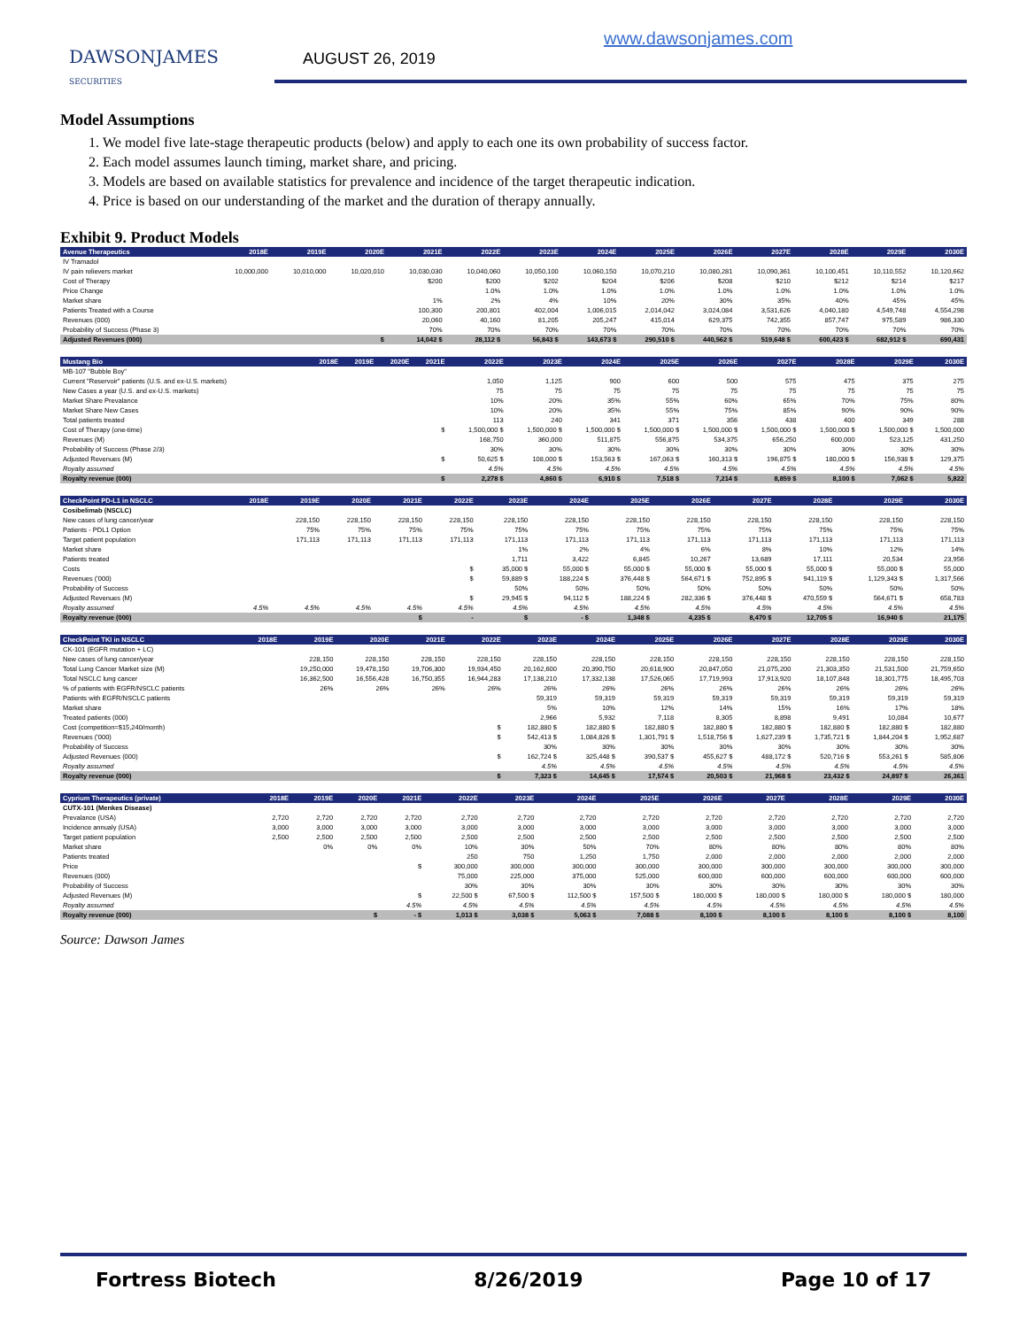DAWSONJAMES
SECURITIES
AUGUST 26, 2019
www.dawsonjames.com
Model Assumptions
1. We model five late-stage therapeutic products (below) and apply to each one its own probability of success factor.
2. Each model assumes launch timing, market share, and pricing.
3. Models are based on available statistics for prevalence and incidence of the target therapeutic indication.
4. Price is based on our understanding of the market and the duration of therapy annually.
Exhibit 9. Product Models
| Avenue Therapeutics | 2018E | 2019E | 2020E | 2021E | 2022E | 2023E | 2024E | 2025E | 2026E | 2027E | 2028E | 2029E | 2030E |
| --- | --- | --- | --- | --- | --- | --- | --- | --- | --- | --- | --- | --- | --- |
| IV Tramadol | | | | | | | | | | | | | |
| IV pain relievers market | 10,000,000 | 10,010,000 | 10,020,010 | 10,030,030 | 10,040,060 | 10,050,100 | 10,060,150 | 10,070,210 | 10,080,281 | 10,090,361 | 10,100,451 | 10,110,552 | 10,120,662 |
| Cost of Therapy | | | | $200 | $200 | $202 | $204 | $206 | $208 | $210 | $212 | $214 | $217 |
| Price Change | | | | | 1.0% | 1.0% | 1.0% | 1.0% | 1.0% | 1.0% | 1.0% | 1.0% | 1.0% |
| Market share | | | | 1% | 2% | 4% | 10% | 20% | 30% | 35% | 40% | 45% | 45% |
| Patients Treated with a Course | | | | 100,300 | 200,801 | 402,004 | 1,006,015 | 2,014,042 | 3,024,084 | 3,531,626 | 4,040,180 | 4,549,748 | 4,554,298 |
| Revenues (000) | | | | 20,060 | 40,160 | 81,205 | 205,247 | 415,014 | 629,375 | 742,355 | 857,747 | 975,589 | 986,330 |
| Probability of Success (Phase 3) | | | | 70% | 70% | 70% | 70% | 70% | 70% | 70% | 70% | 70% | 70% |
| Adjusted Revenues (000) | | | $ | 14,042 $ | 28,112 $ | 56,843 $ | 143,673 $ | 290,510 $ | 440,562 $ | 519,648 $ | 600,423 $ | 682,912 $ | 690,431 |
| Mustang Bio | 2018E | 2019E | 2020E | 2021E | 2022E | 2023E | 2024E | 2025E | 2026E | 2027E | 2028E | 2029E | 2030E |
| --- | --- | --- | --- | --- | --- | --- | --- | --- | --- | --- | --- | --- | --- |
| MB-107 "Bubble Boy" | | | | | | | | | | | | | |
| Current "Reservoir" patients (U.S. and ex-U.S. markets) | | | | | 1,050 | 1,125 | 900 | 600 | 500 | 575 | 475 | 375 | 275 |
| New Cases a year (U.S. and ex-U.S. markets) | | | | | 75 | 75 | 75 | 75 | 75 | 75 | 75 | 75 | 75 |
| Market Share Prevalance | | | | | 10% | 20% | 35% | 55% | 60% | 65% | 70% | 75% | 80% |
| Market Share New Cases | | | | | 10% | 20% | 35% | 55% | 75% | 85% | 90% | 90% | 90% |
| Total patients treated | | | | | 113 | 240 | 341 | 371 | 356 | 438 | 400 | 349 | 288 |
| Cost of Therapy (one-time) | | | | $ | 1,500,000 $ | 1,500,000 $ | 1,500,000 $ | 1,500,000 $ | 1,500,000 $ | 1,500,000 $ | 1,500,000 $ | 1,500,000 $ | 1,500,000 |
| Revenues (M) | | | | | 168,750 | 360,000 | 511,875 | 556,875 | 534,375 | 656,250 | 600,000 | 523,125 | 431,250 |
| Probability of Success (Phase 2/3) | | | | | 30% | 30% | 30% | 30% | 30% | 30% | 30% | 30% | 30% |
| Adjusted Revenues (M) | | | | $ | 50,625 $ | 108,000 $ | 153,563 $ | 167,063 $ | 160,313 $ | 196,875 $ | 180,000 $ | 156,938 $ | 129,375 |
| Royalty assumed | | | | | 4.5% | 4.5% | 4.5% | 4.5% | 4.5% | 4.5% | 4.5% | 4.5% | 4.5% |
| Royalty revenue (000) | | | | $ | 2,278 $ | 4,860 $ | 6,910 $ | 7,518 $ | 7,214 $ | 8,859 $ | 8,100 $ | 7,062 $ | 5,822 |
| CheckPoint PD-L1 in NSCLC | 2018E | 2019E | 2020E | 2021E | 2022E | 2023E | 2024E | 2025E | 2026E | 2027E | 2028E | 2029E | 2030E |
| --- | --- | --- | --- | --- | --- | --- | --- | --- | --- | --- | --- | --- | --- |
| Cosibelimab (NSCLC) | | | | | | | | | | | | | |
| New cases of lung cancer/year | | 228,150 | 228,150 | 228,150 | 228,150 | 228,150 | 228,150 | 228,150 | 228,150 | 228,150 | 228,150 | 228,150 | 228,150 |
| Patients - PDL1 Option | | 75% | 75% | 75% | 75% | 75% | 75% | 75% | 75% | 75% | 75% | 75% | 75% |
| Target patient population | | 171,113 | 171,113 | 171,113 | 171,113 | 171,113 | 171,113 | 171,113 | 171,113 | 171,113 | 171,113 | 171,113 | 171,113 |
| Market share | | | | | | 1% | 2% | 4% | 6% | 8% | 10% | 12% | 14% |
| Patients treated | | | | | | 1,711 | 3,422 | 6,845 | 10,267 | 13,689 | 17,111 | 20,534 | 23,956 |
| Costs | | | | | $ | 35,000 $ | 55,000 $ | 55,000 $ | 55,000 $ | 55,000 $ | 55,000 $ | 55,000 $ | 55,000 |
| Revenues ('000) | | | | | $ | 59,889 $ | 188,224 $ | 376,448 $ | 564,671 $ | 752,895 $ | 941,119 $ | 1,129,343 $ | 1,317,566 |
| Probability of Success | | | | | | 50% | 50% | 50% | 50% | 50% | 50% | 50% | 50% |
| Adjusted Revenues (M) | | | | | $ | 29,945 $ | 94,112 $ | 188,224 $ | 282,336 $ | 376,448 $ | 470,559 $ | 564,671 $ | 658,783 |
| Royalty assumed | 4.5% | 4.5% | 4.5% | 4.5% | 4.5% | 4.5% | 4.5% | 4.5% | 4.5% | 4.5% | 4.5% | 4.5% | 4.5% |
| Royalty revenue (000) | | | | $ | - | $ | - $ | 1,348 $ | 4,235 $ | 8,470 $ | 12,705 $ | 16,940 $ | 21,175 |
| CheckPoint TKI in NSCLC | 2018E | 2019E | 2020E | 2021E | 2022E | 2023E | 2024E | 2025E | 2026E | 2027E | 2028E | 2029E | 2030E |
| --- | --- | --- | --- | --- | --- | --- | --- | --- | --- | --- | --- | --- | --- |
| CK-101 (EGFR mutation + LC) | | | | | | | | | | | | | |
| New cases of lung cancer/year | | 228,150 | 228,150 | 228,150 | 228,150 | 228,150 | 228,150 | 228,150 | 228,150 | 228,150 | 228,150 | 228,150 | 228,150 |
| Total Lung Cancer Market size (M) | | 19,250,000 | 19,478,150 | 19,706,300 | 19,934,450 | 20,162,600 | 20,390,750 | 20,618,900 | 20,847,050 | 21,075,200 | 21,303,350 | 21,531,500 | 21,759,650 |
| Total NSCLC lung cancer | | 16,362,500 | 16,556,428 | 16,750,355 | 16,944,283 | 17,138,210 | 17,332,138 | 17,526,065 | 17,719,993 | 17,913,920 | 18,107,848 | 18,301,775 | 18,495,703 |
| % of patients with EGFR/NSCLC patients | | 26% | 26% | 26% | 26% | 26% | 26% | 26% | 26% | 26% | 26% | 26% | 26% |
| Patients with EGFR/NSCLC patients | | | | | | 59,319 | 59,319 | 59,319 | 59,319 | 59,319 | 59,319 | 59,319 | 59,319 |
| Market share | | | | | | 5% | 10% | 12% | 14% | 15% | 16% | 17% | 18% |
| Treated patients (000) | | | | | | 2,966 | 5,932 | 7,118 | 8,305 | 8,898 | 9,491 | 10,084 | 10,677 |
| Cost (competition=$15,240/month) | | | | | $ | 182,880 $ | 182,880 $ | 182,880 $ | 182,880 $ | 182,880 $ | 182,880 $ | 182,880 $ | 182,880 |
| Revenues ('000) | | | | | $ | 542,413 $ | 1,084,826 $ | 1,301,791 $ | 1,518,756 $ | 1,627,239 $ | 1,735,721 $ | 1,844,204 $ | 1,952,687 |
| Probability of Success | | | | | | 30% | 30% | 30% | 30% | 30% | 30% | 30% | 30% |
| Adjusted Revenues (000) | | | | | $ | 162,724 $ | 325,448 $ | 390,537 $ | 455,627 $ | 488,172 $ | 520,716 $ | 553,261 $ | 585,806 |
| Royalty assumed | | | | | | 4.5% | 4.5% | 4.5% | 4.5% | 4.5% | 4.5% | 4.5% | 4.5% |
| Royalty revenue (000) | | | | | $ | 7,323 $ | 14,645 $ | 17,574 $ | 20,503 $ | 21,968 $ | 23,432 $ | 24,897 $ | 26,361 |
| Cyprium Therapeutics (private) | 2018E | 2019E | 2020E | 2021E | 2022E | 2023E | 2024E | 2025E | 2026E | 2027E | 2028E | 2029E | 2030E |
| --- | --- | --- | --- | --- | --- | --- | --- | --- | --- | --- | --- | --- | --- |
| CUTX-101 (Menkes Disease) | | | | | | | | | | | | | |
| Prevalance (USA) | 2,720 | 2,720 | 2,720 | 2,720 | 2,720 | 2,720 | 2,720 | 2,720 | 2,720 | 2,720 | 2,720 | 2,720 | 2,720 |
| Incidence annualy (USA) | 3,000 | 3,000 | 3,000 | 3,000 | 3,000 | 3,000 | 3,000 | 3,000 | 3,000 | 3,000 | 3,000 | 3,000 | 3,000 |
| Target patient population | 2,500 | 2,500 | 2,500 | 2,500 | 2,500 | 2,500 | 2,500 | 2,500 | 2,500 | 2,500 | 2,500 | 2,500 | 2,500 |
| Market share | | 0% | 0% | 0% | 10% | 30% | 50% | 70% | 80% | 80% | 80% | 80% | 80% |
| Patients treated | | | | | 250 | 750 | 1,250 | 1,750 | 2,000 | 2,000 | 2,000 | 2,000 | 2,000 |
| Price | | | | $ | 300,000 | 300,000 | 300,000 | 300,000 | 300,000 | 300,000 | 300,000 | 300,000 | 300,000 |
| Revenues (000) | | | | | 75,000 | 225,000 | 375,000 | 525,000 | 600,000 | 600,000 | 600,000 | 600,000 | 600,000 |
| Probability of Success | | | | | 30% | 30% | 30% | 30% | 30% | 30% | 30% | 30% | 30% |
| Adjusted Revenues (M) | | | | $ | 22,500 $ | 67,500 $ | 112,500 $ | 157,500 $ | 180,000 $ | 180,000 $ | 180,000 $ | 180,000 $ | 180,000 |
| Royalty assumed | | | | 4.5% | 4.5% | 4.5% | 4.5% | 4.5% | 4.5% | 4.5% | 4.5% | 4.5% | 4.5% |
| Royalty revenue (000) | | | $ | - $ | 1,013 $ | 3,038 $ | 5,063 $ | 7,088 $ | 8,100 $ | 8,100 $ | 8,100 $ | 8,100 $ | 8,100 |
Source: Dawson James
Fortress Biotech 8/26/2019 Page 10 of 17